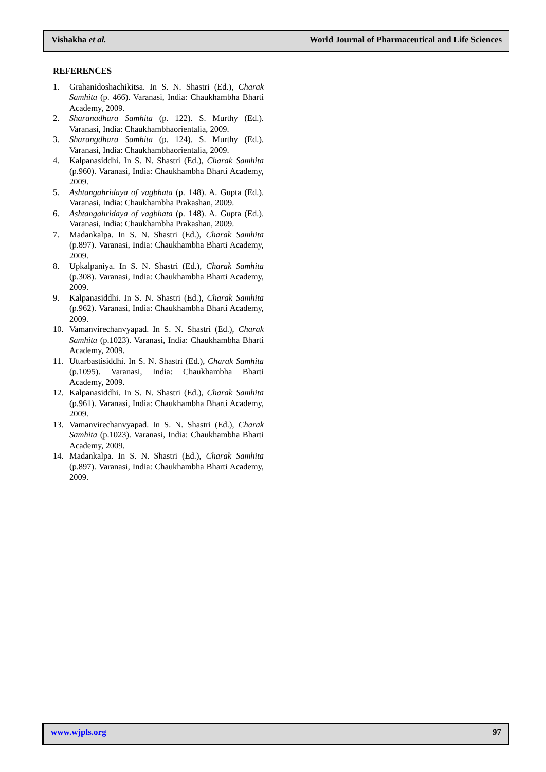Vishakha et al. World Journal of Pharmaceutical and Life Sciences
REFERENCES
1. Grahanidoshachikitsa. In S. N. Shastri (Ed.), Charak Samhita (p. 466). Varanasi, India: Chaukhambha Bharti Academy, 2009.
2. Sharanadhara Samhita (p. 122). S. Murthy (Ed.). Varanasi, India: Chaukhambhaorientalia, 2009.
3. Sharangdhara Samhita (p. 124). S. Murthy (Ed.). Varanasi, India: Chaukhambhaorientalia, 2009.
4. Kalpanasiddhi. In S. N. Shastri (Ed.), Charak Samhita (p.960). Varanasi, India: Chaukhambha Bharti Academy, 2009.
5. Ashtangahridaya of vagbhata (p. 148). A. Gupta (Ed.). Varanasi, India: Chaukhambha Prakashan, 2009.
6. Ashtangahridaya of vagbhata (p. 148). A. Gupta (Ed.). Varanasi, India: Chaukhambha Prakashan, 2009.
7. Madankalpa. In S. N. Shastri (Ed.), Charak Samhita (p.897). Varanasi, India: Chaukhambha Bharti Academy, 2009.
8. Upkalpaniya. In S. N. Shastri (Ed.), Charak Samhita (p.308). Varanasi, India: Chaukhambha Bharti Academy, 2009.
9. Kalpanasiddhi. In S. N. Shastri (Ed.), Charak Samhita (p.962). Varanasi, India: Chaukhambha Bharti Academy, 2009.
10. Vamanvirechanvyapad. In S. N. Shastri (Ed.), Charak Samhita (p.1023). Varanasi, India: Chaukhambha Bharti Academy, 2009.
11. Uttarbastisiddhi. In S. N. Shastri (Ed.), Charak Samhita (p.1095). Varanasi, India: Chaukhambha Bharti Academy, 2009.
12. Kalpanasiddhi. In S. N. Shastri (Ed.), Charak Samhita (p.961). Varanasi, India: Chaukhambha Bharti Academy, 2009.
13. Vamanvirechanvyapad. In S. N. Shastri (Ed.), Charak Samhita (p.1023). Varanasi, India: Chaukhambha Bharti Academy, 2009.
14. Madankalpa. In S. N. Shastri (Ed.), Charak Samhita (p.897). Varanasi, India: Chaukhambha Bharti Academy, 2009.
www.wjpls.org 97